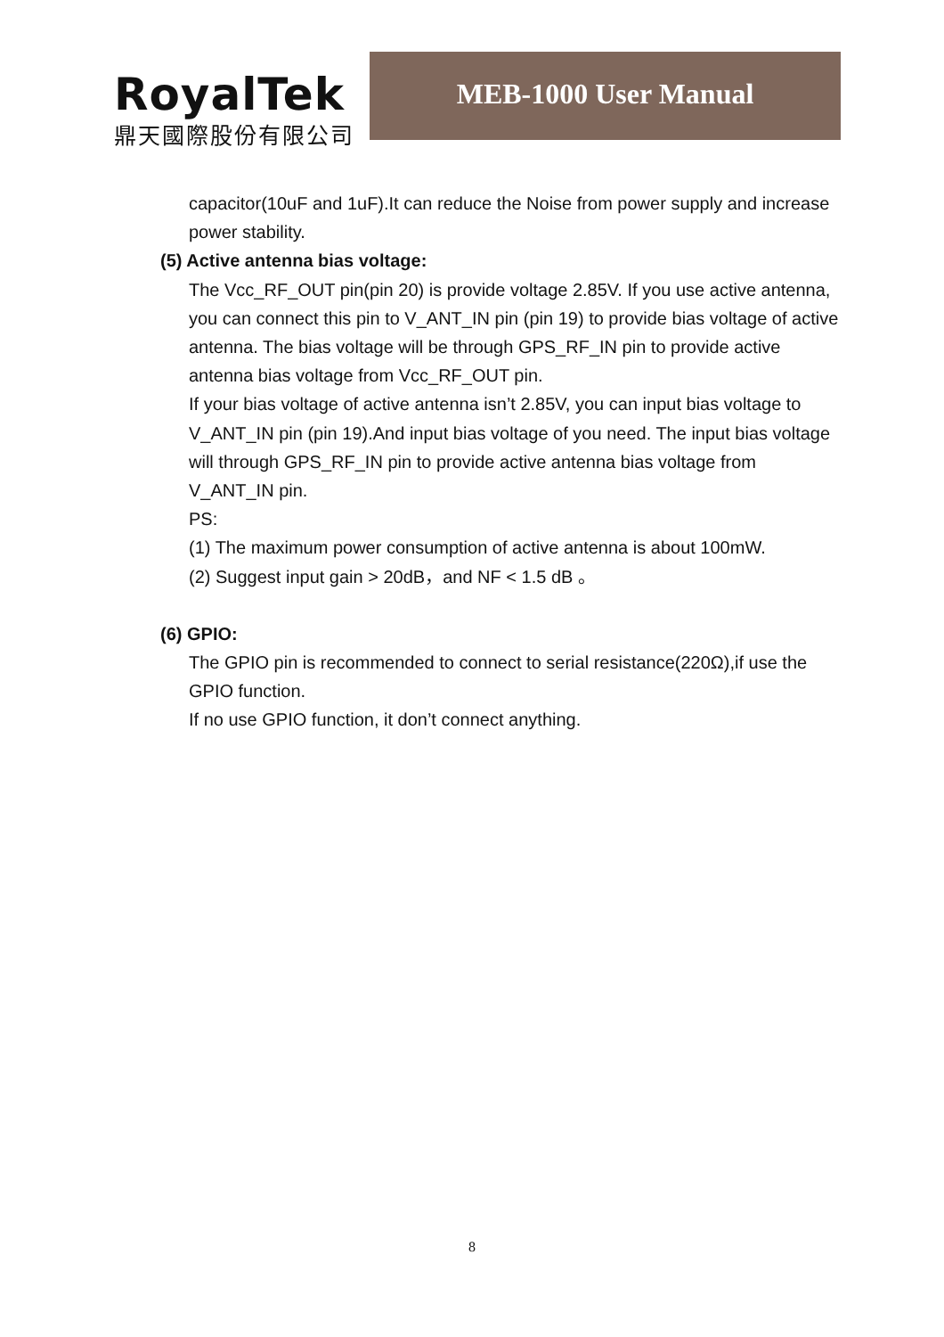RoyalTek
鼎天國際股份有限公司
MEB-1000 User Manual
capacitor(10uF and 1uF).It can reduce the Noise from power supply and increase power stability.
(5) Active antenna bias voltage:
The Vcc_RF_OUT pin(pin 20) is provide voltage 2.85V. If you use active antenna, you can connect this pin to V_ANT_IN pin (pin 19) to provide bias voltage of active antenna. The bias voltage will be through GPS_RF_IN pin to provide active antenna bias voltage from Vcc_RF_OUT pin.
If your bias voltage of active antenna isn’t 2.85V, you can input bias voltage to V_ANT_IN pin (pin 19).And input bias voltage of you need. The input bias voltage will through GPS_RF_IN pin to provide active antenna bias voltage from V_ANT_IN pin.
PS:
(1) The maximum power consumption of active antenna is about 100mW.
(2) Suggest input gain > 20dB，and NF < 1.5 dB 。
(6) GPIO:
The GPIO pin is recommended to connect to serial resistance(220Ω),if use the GPIO function.
If no use GPIO function, it don’t connect anything.
8